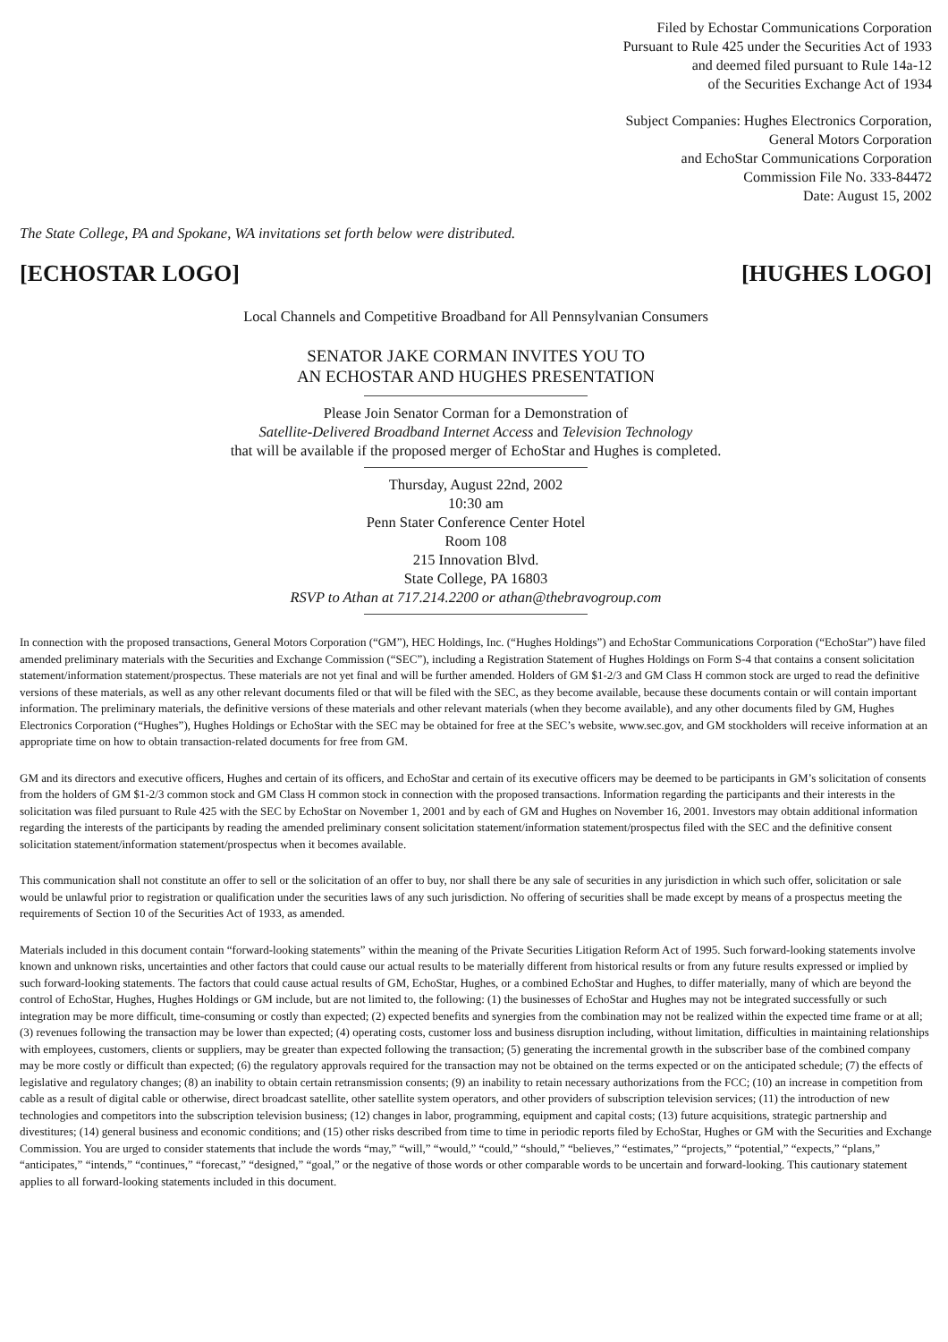Filed by Echostar Communications Corporation
Pursuant to Rule 425 under the Securities Act of 1933
and deemed filed pursuant to Rule 14a-12
of the Securities Exchange Act of 1934
Subject Companies: Hughes Electronics Corporation,
General Motors Corporation
and EchoStar Communications Corporation
Commission File No. 333-84472
Date: August 15, 2002
The State College, PA and Spokane, WA invitations set forth below were distributed.
[ECHOSTAR LOGO] [HUGHES LOGO]
Local Channels and Competitive Broadband for All Pennsylvanian Consumers
SENATOR JAKE CORMAN INVITES YOU TO
AN ECHOSTAR AND HUGHES PRESENTATION
Please Join Senator Corman for a Demonstration of
Satellite-Delivered Broadband Internet Access and Television Technology
that will be available if the proposed merger of EchoStar and Hughes is completed.
Thursday, August 22nd, 2002
10:30 am
Penn Stater Conference Center Hotel
Room 108
215 Innovation Blvd.
State College, PA 16803
RSVP to Athan at 717.214.2200 or athan@thebravogroup.com
In connection with the proposed transactions, General Motors Corporation (“GM”), HEC Holdings, Inc. (“Hughes Holdings”) and EchoStar Communications Corporation (“EchoStar”) have filed amended preliminary materials with the Securities and Exchange Commission (“SEC”), including a Registration Statement of Hughes Holdings on Form S-4 that contains a consent solicitation statement/information statement/prospectus. These materials are not yet final and will be further amended. Holders of GM $1-2/3 and GM Class H common stock are urged to read the definitive versions of these materials, as well as any other relevant documents filed or that will be filed with the SEC, as they become available, because these documents contain or will contain important information. The preliminary materials, the definitive versions of these materials and other relevant materials (when they become available), and any other documents filed by GM, Hughes Electronics Corporation (“Hughes”), Hughes Holdings or EchoStar with the SEC may be obtained for free at the SEC’s website, www.sec.gov, and GM stockholders will receive information at an appropriate time on how to obtain transaction-related documents for free from GM.
GM and its directors and executive officers, Hughes and certain of its officers, and EchoStar and certain of its executive officers may be deemed to be participants in GM’s solicitation of consents from the holders of GM $1-2/3 common stock and GM Class H common stock in connection with the proposed transactions. Information regarding the participants and their interests in the solicitation was filed pursuant to Rule 425 with the SEC by EchoStar on November 1, 2001 and by each of GM and Hughes on November 16, 2001. Investors may obtain additional information regarding the interests of the participants by reading the amended preliminary consent solicitation statement/information statement/prospectus filed with the SEC and the definitive consent solicitation statement/information statement/prospectus when it becomes available.
This communication shall not constitute an offer to sell or the solicitation of an offer to buy, nor shall there be any sale of securities in any jurisdiction in which such offer, solicitation or sale would be unlawful prior to registration or qualification under the securities laws of any such jurisdiction. No offering of securities shall be made except by means of a prospectus meeting the requirements of Section 10 of the Securities Act of 1933, as amended.
Materials included in this document contain “forward-looking statements” within the meaning of the Private Securities Litigation Reform Act of 1995. Such forward-looking statements involve known and unknown risks, uncertainties and other factors that could cause our actual results to be materially different from historical results or from any future results expressed or implied by such forward-looking statements. The factors that could cause actual results of GM, EchoStar, Hughes, or a combined EchoStar and Hughes, to differ materially, many of which are beyond the control of EchoStar, Hughes, Hughes Holdings or GM include, but are not limited to, the following: (1) the businesses of EchoStar and Hughes may not be integrated successfully or such integration may be more difficult, time-consuming or costly than expected; (2) expected benefits and synergies from the combination may not be realized within the expected time frame or at all; (3) revenues following the transaction may be lower than expected; (4) operating costs, customer loss and business disruption including, without limitation, difficulties in maintaining relationships with employees, customers, clients or suppliers, may be greater than expected following the transaction; (5) generating the incremental growth in the subscriber base of the combined company may be more costly or difficult than expected; (6) the regulatory approvals required for the transaction may not be obtained on the terms expected or on the anticipated schedule; (7) the effects of legislative and regulatory changes; (8) an inability to obtain certain retransmission consents; (9) an inability to retain necessary authorizations from the FCC; (10) an increase in competition from cable as a result of digital cable or otherwise, direct broadcast satellite, other satellite system operators, and other providers of subscription television services; (11) the introduction of new technologies and competitors into the subscription television business; (12) changes in labor, programming, equipment and capital costs; (13) future acquisitions, strategic partnership and divestitures; (14) general business and economic conditions; and (15) other risks described from time to time in periodic reports filed by EchoStar, Hughes or GM with the Securities and Exchange Commission. You are urged to consider statements that include the words “may,” “will,” “would,” “could,” “should,” “believes,” “estimates,” “projects,” “potential,” “expects,” “plans,” “anticipates,” “intends,” “continues,” “forecast,” “designed,” “goal,” or the negative of those words or other comparable words to be uncertain and forward-looking. This cautionary statement applies to all forward-looking statements included in this document.